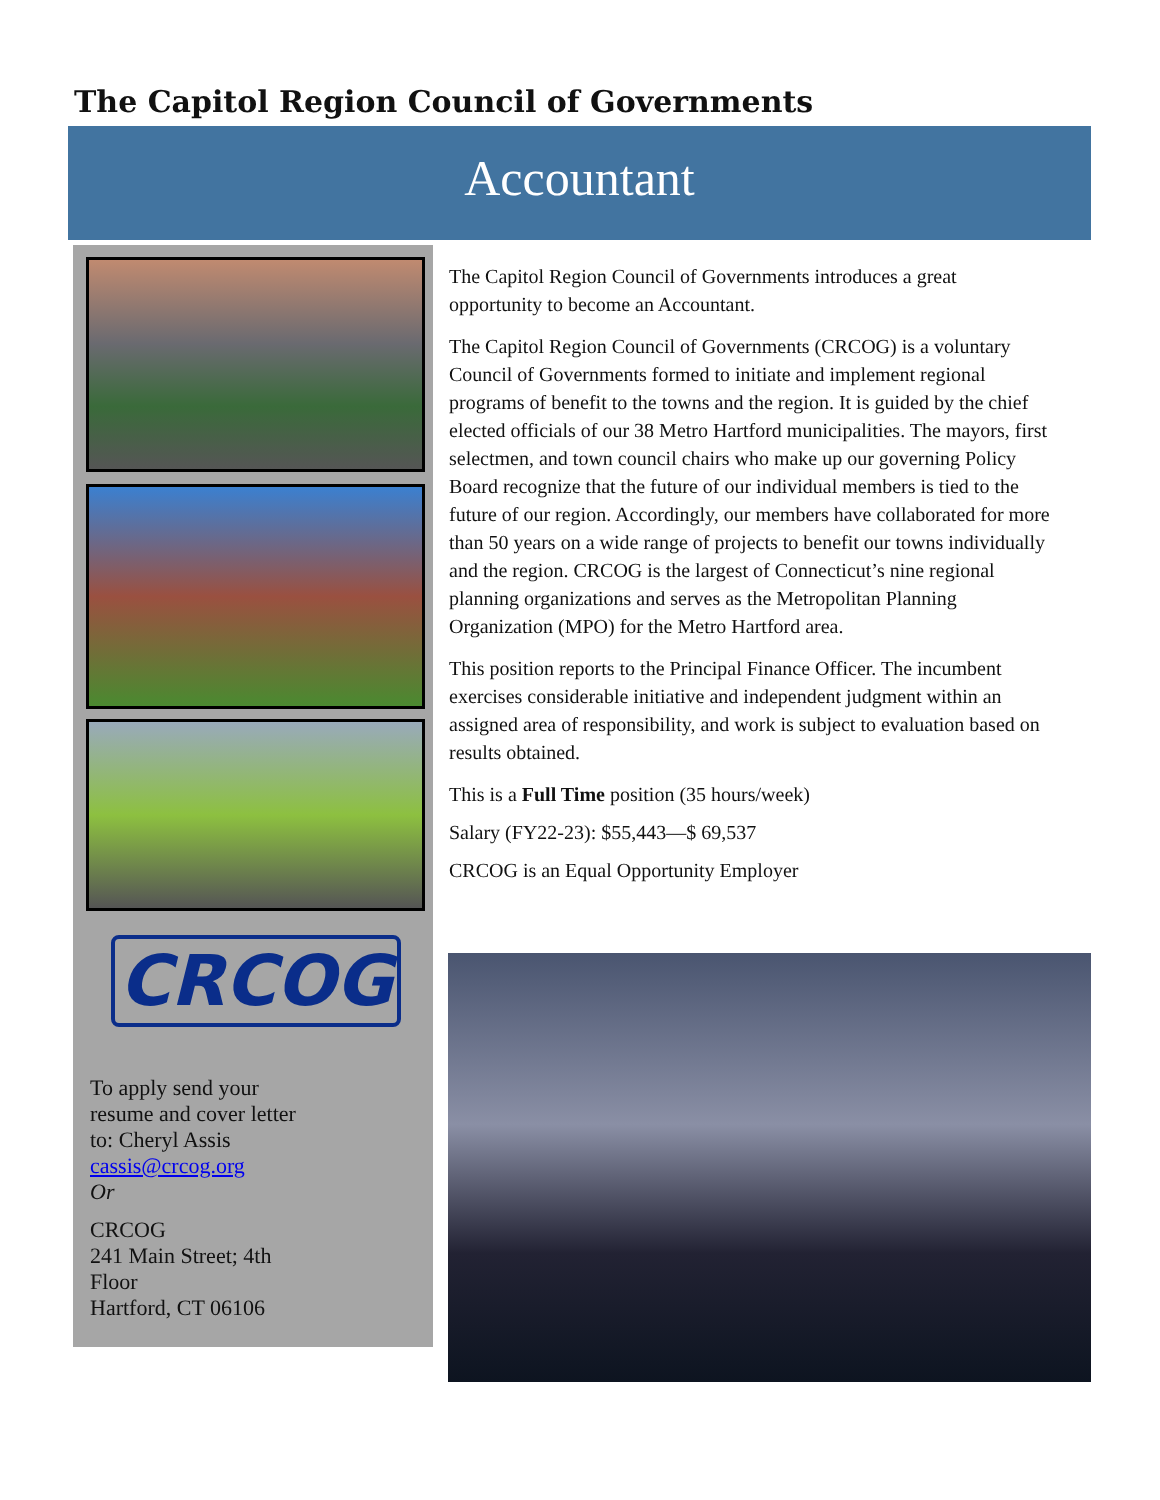The Capitol Region Council of Governments
Accountant
CRCOG
To apply send your
resume and cover letter
to: Cheryl Assis
cassis@crcog.org
Or
CRCOG
241 Main Street; 4th
Floor
Hartford, CT 06106
The Capitol Region Council of Governments introduces a great opportunity to become an Accountant.
The Capitol Region Council of Governments (CRCOG) is a voluntary Council of Governments formed to initiate and implement regional programs of benefit to the towns and the region. It is guided by the chief elected officials of our 38 Metro Hartford municipalities. The mayors, first selectmen, and town council chairs who make up our governing Policy Board recognize that the future of our individual members is tied to the future of our region. Accordingly, our members have collaborated for more than 50 years on a wide range of projects to benefit our towns individually and the region. CRCOG is the largest of Connecticut’s nine regional planning organizations and serves as the Metropolitan Planning Organization (MPO) for the Metro Hartford area.
This position reports to the Principal Finance Officer. The incumbent exercises considerable initiative and independent judgment within an assigned area of responsibility, and work is subject to evaluation based on results obtained.
This is a Full Time position (35 hours/week)
Salary (FY22-23): $55,443—$ 69,537
CRCOG is an Equal Opportunity Employer